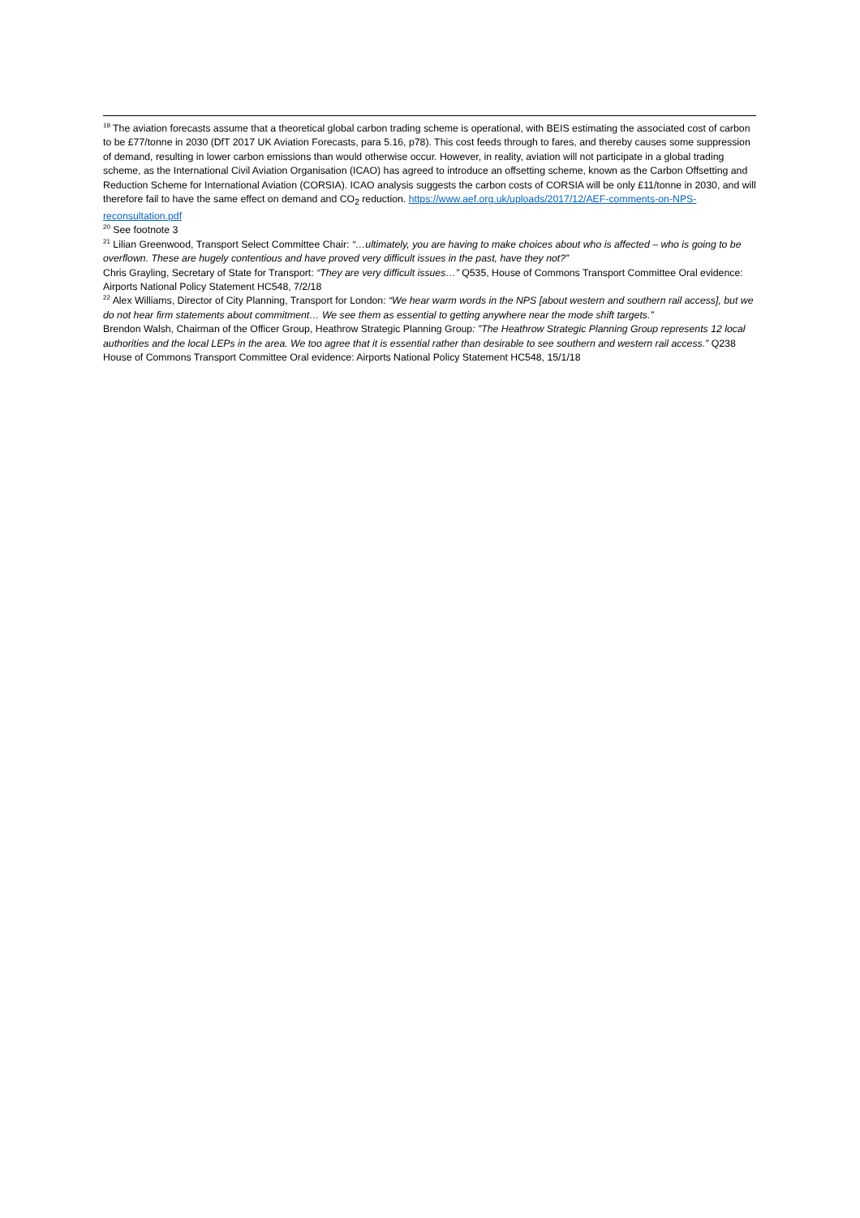<sup>19</sup> The aviation forecasts assume that a theoretical global carbon trading scheme is operational, with BEIS estimating the associated cost of carbon to be £77/tonne in 2030 (DfT 2017 UK Aviation Forecasts, para 5.16, p78). This cost feeds through to fares, and thereby causes some suppression of demand, resulting in lower carbon emissions than would otherwise occur. However, in reality, aviation will not participate in a global trading scheme, as the International Civil Aviation Organisation (ICAO) has agreed to introduce an offsetting scheme, known as the Carbon Offsetting and Reduction Scheme for International Aviation (CORSIA). ICAO analysis suggests the carbon costs of CORSIA will be only £11/tonne in 2030, and will therefore fail to have the same effect on demand and CO<sub>2</sub> reduction. https://www.aef.org.uk/uploads/2017/12/AEF-comments-on-NPS-reconsultation.pdf
<sup>20</sup> See footnote 3
<sup>21</sup> Lilian Greenwood, Transport Select Committee Chair: “…ultimately, you are having to make choices about who is affected – who is going to be overflown. These are hugely contentious and have proved very difficult issues in the past, have they not?”
Chris Grayling, Secretary of State for Transport: “They are very difficult issues…” Q535, House of Commons Transport Committee Oral evidence: Airports National Policy Statement HC548, 7/2/18
<sup>22</sup> Alex Williams, Director of City Planning, Transport for London: “We hear warm words in the NPS [about western and southern rail access], but we do not hear firm statements about commitment… We see them as essential to getting anywhere near the mode shift targets.”
Brendon Walsh, Chairman of the Officer Group, Heathrow Strategic Planning Group: ”The Heathrow Strategic Planning Group represents 12 local authorities and the local LEPs in the area. We too agree that it is essential rather than desirable to see southern and western rail access.” Q238 House of Commons Transport Committee Oral evidence: Airports National Policy Statement HC548, 15/1/18